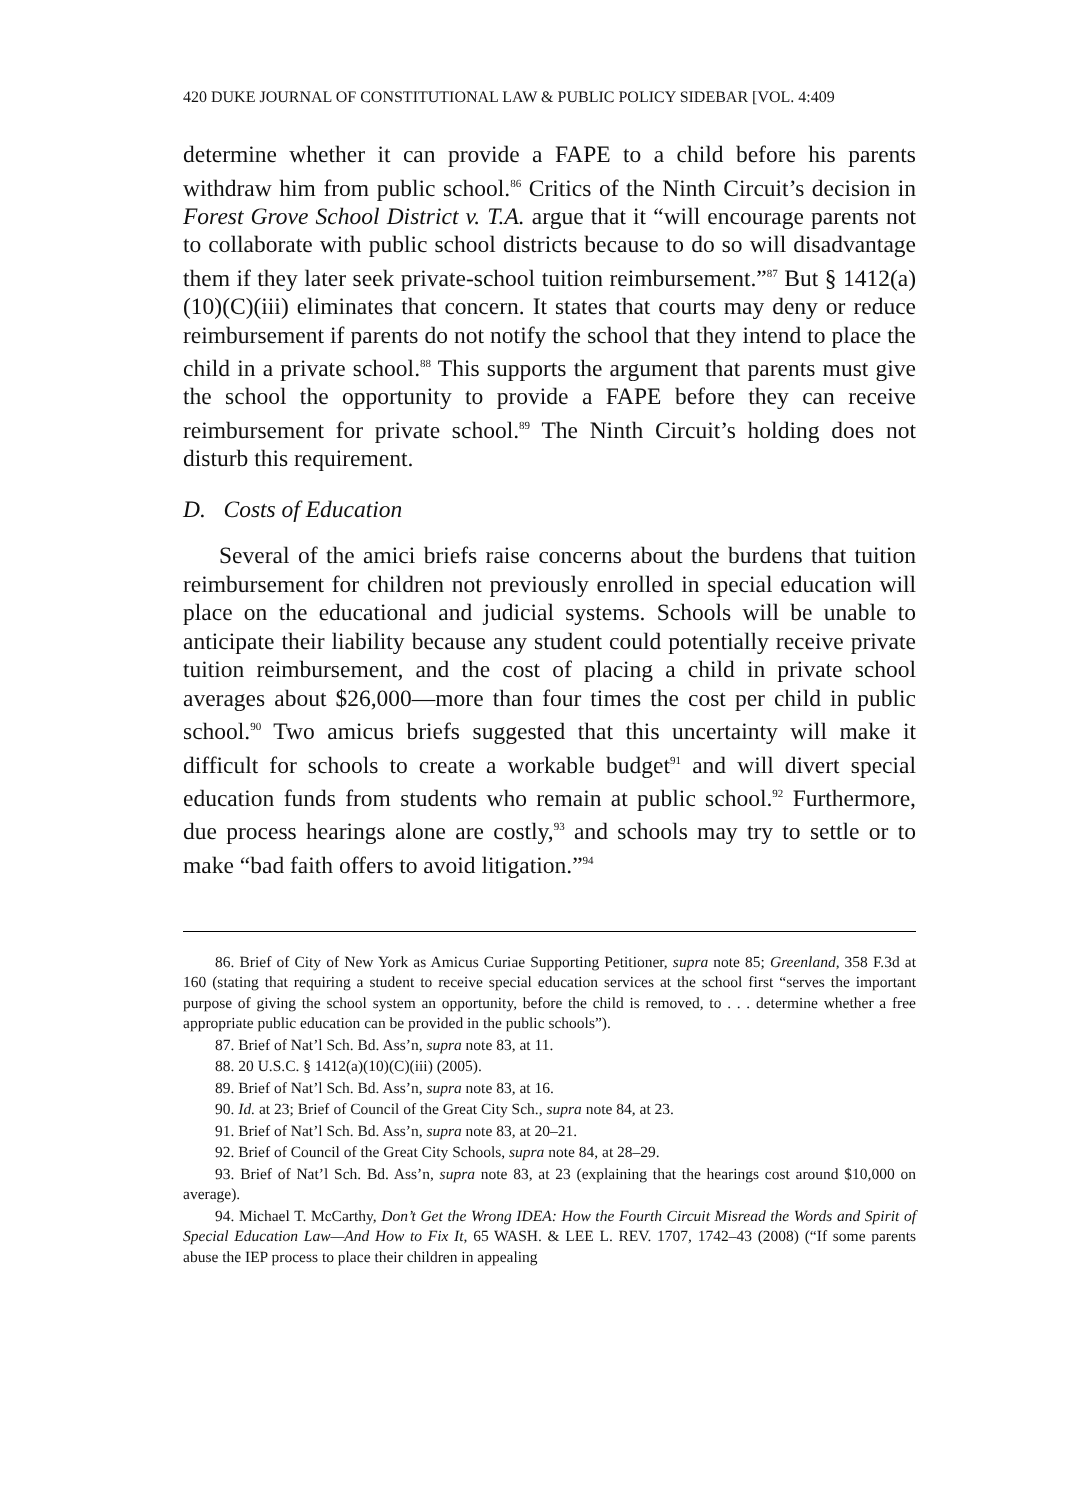420 DUKE JOURNAL OF CONSTITUTIONAL LAW & PUBLIC POLICY SIDEBAR [VOL. 4:409
determine whether it can provide a FAPE to a child before his parents withdraw him from public school.<sup>86</sup> Critics of the Ninth Circuit’s decision in Forest Grove School District v. T.A. argue that it “will encourage parents not to collaborate with public school districts because to do so will disadvantage them if they later seek private-school tuition reimbursement.”<sup>87</sup> But § 1412(a)(10)(C)(iii) eliminates that concern. It states that courts may deny or reduce reimbursement if parents do not notify the school that they intend to place the child in a private school.<sup>88</sup> This supports the argument that parents must give the school the opportunity to provide a FAPE before they can receive reimbursement for private school.<sup>89</sup> The Ninth Circuit’s holding does not disturb this requirement.
D. Costs of Education
Several of the amici briefs raise concerns about the burdens that tuition reimbursement for children not previously enrolled in special education will place on the educational and judicial systems. Schools will be unable to anticipate their liability because any student could potentially receive private tuition reimbursement, and the cost of placing a child in private school averages about $26,000—more than four times the cost per child in public school.<sup>90</sup> Two amicus briefs suggested that this uncertainty will make it difficult for schools to create a workable budget<sup>91</sup> and will divert special education funds from students who remain at public school.<sup>92</sup> Furthermore, due process hearings alone are costly,<sup>93</sup> and schools may try to settle or to make “bad faith offers to avoid litigation.”<sup>94</sup>
86. Brief of City of New York as Amicus Curiae Supporting Petitioner, supra note 85; Greenland, 358 F.3d at 160 (stating that requiring a student to receive special education services at the school first “serves the important purpose of giving the school system an opportunity, before the child is removed, to . . . determine whether a free appropriate public education can be provided in the public schools”).
87. Brief of Nat’l Sch. Bd. Ass’n, supra note 83, at 11.
88. 20 U.S.C. § 1412(a)(10)(C)(iii) (2005).
89. Brief of Nat’l Sch. Bd. Ass’n, supra note 83, at 16.
90. Id. at 23; Brief of Council of the Great City Sch., supra note 84, at 23.
91. Brief of Nat’l Sch. Bd. Ass’n, supra note 83, at 20–21.
92. Brief of Council of the Great City Schools, supra note 84, at 28–29.
93. Brief of Nat’l Sch. Bd. Ass’n, supra note 83, at 23 (explaining that the hearings cost around $10,000 on average).
94. Michael T. McCarthy, Don’t Get the Wrong IDEA: How the Fourth Circuit Misread the Words and Spirit of Special Education Law—And How to Fix It, 65 WASH. & LEE L. REV. 1707, 1742–43 (2008) (“If some parents abuse the IEP process to place their children in appealing